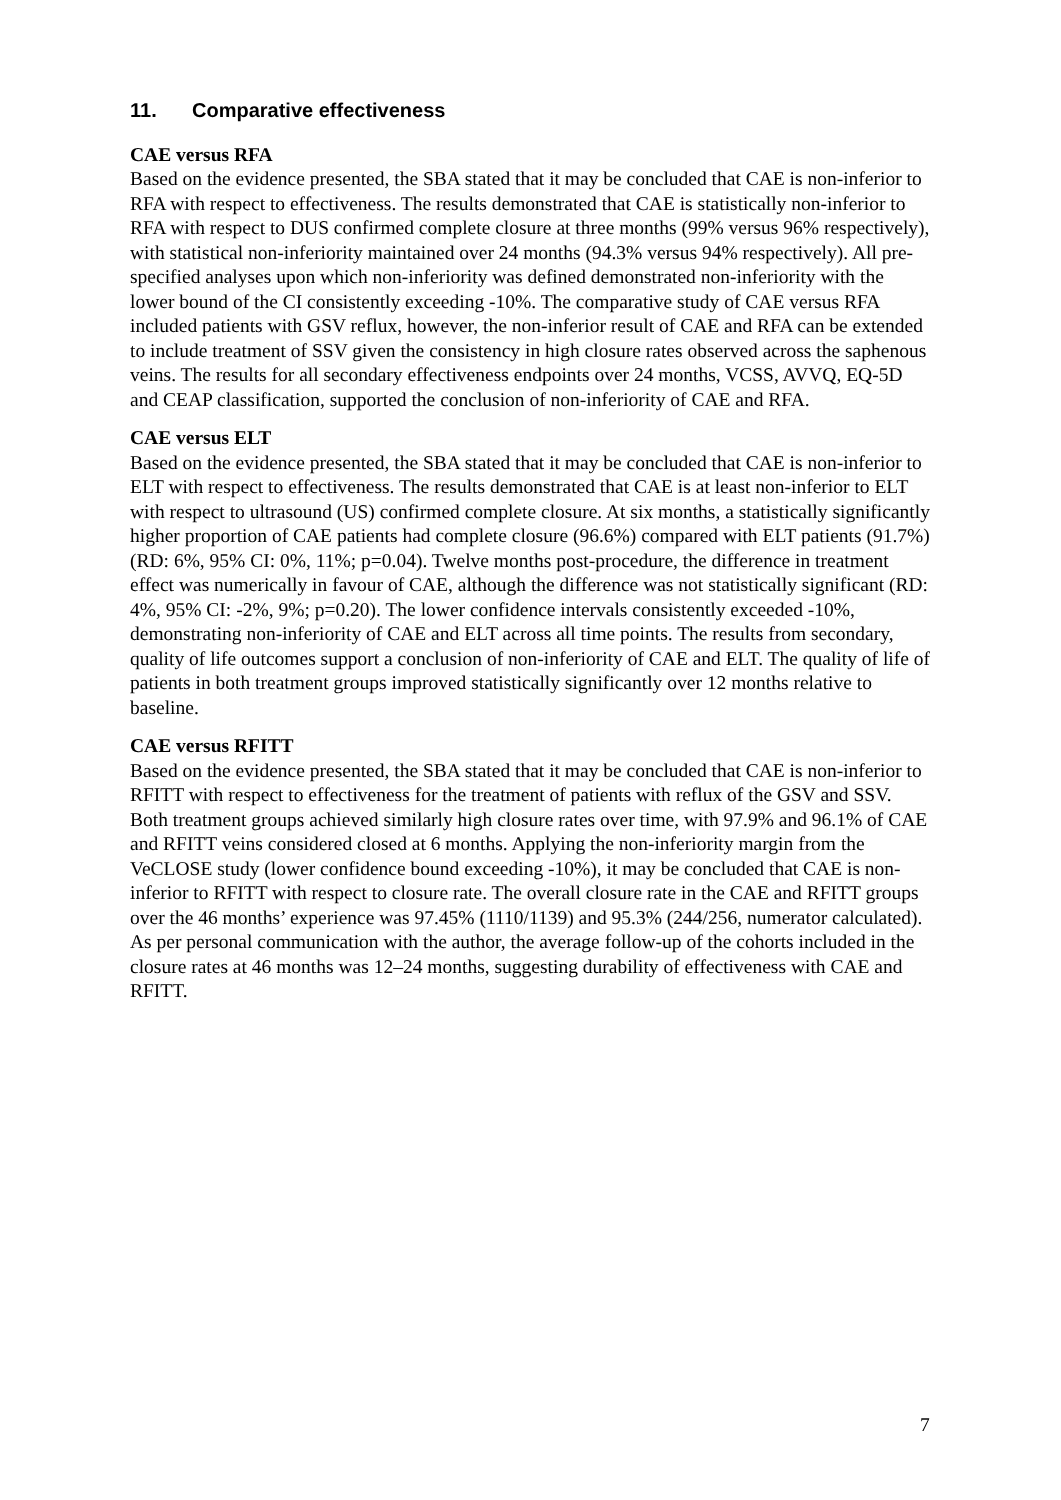11. Comparative effectiveness
CAE versus RFA
Based on the evidence presented, the SBA stated that it may be concluded that CAE is non-inferior to RFA with respect to effectiveness. The results demonstrated that CAE is statistically non-inferior to RFA with respect to DUS confirmed complete closure at three months (99% versus 96% respectively), with statistical non-inferiority maintained over 24 months (94.3% versus 94% respectively). All pre-specified analyses upon which non-inferiority was defined demonstrated non-inferiority with the lower bound of the CI consistently exceeding -10%. The comparative study of CAE versus RFA included patients with GSV reflux, however, the non-inferior result of CAE and RFA can be extended to include treatment of SSV given the consistency in high closure rates observed across the saphenous veins. The results for all secondary effectiveness endpoints over 24 months, VCSS, AVVQ, EQ-5D and CEAP classification, supported the conclusion of non-inferiority of CAE and RFA.
CAE versus ELT
Based on the evidence presented, the SBA stated that it may be concluded that CAE is non-inferior to ELT with respect to effectiveness. The results demonstrated that CAE is at least non-inferior to ELT with respect to ultrasound (US) confirmed complete closure. At six months, a statistically significantly higher proportion of CAE patients had complete closure (96.6%) compared with ELT patients (91.7%) (RD: 6%, 95% CI: 0%, 11%; p=0.04). Twelve months post-procedure, the difference in treatment effect was numerically in favour of CAE, although the difference was not statistically significant (RD: 4%, 95% CI: -2%, 9%; p=0.20). The lower confidence intervals consistently exceeded -10%, demonstrating non-inferiority of CAE and ELT across all time points. The results from secondary, quality of life outcomes support a conclusion of non-inferiority of CAE and ELT. The quality of life of patients in both treatment groups improved statistically significantly over 12 months relative to baseline.
CAE versus RFITT
Based on the evidence presented, the SBA stated that it may be concluded that CAE is non-inferior to RFITT with respect to effectiveness for the treatment of patients with reflux of the GSV and SSV. Both treatment groups achieved similarly high closure rates over time, with 97.9% and 96.1% of CAE and RFITT veins considered closed at 6 months. Applying the non-inferiority margin from the VeCLOSE study (lower confidence bound exceeding -10%), it may be concluded that CAE is non-inferior to RFITT with respect to closure rate. The overall closure rate in the CAE and RFITT groups over the 46 months’ experience was 97.45% (1110/1139) and 95.3% (244/256, numerator calculated). As per personal communication with the author, the average follow-up of the cohorts included in the closure rates at 46 months was 12–24 months, suggesting durability of effectiveness with CAE and RFITT.
7